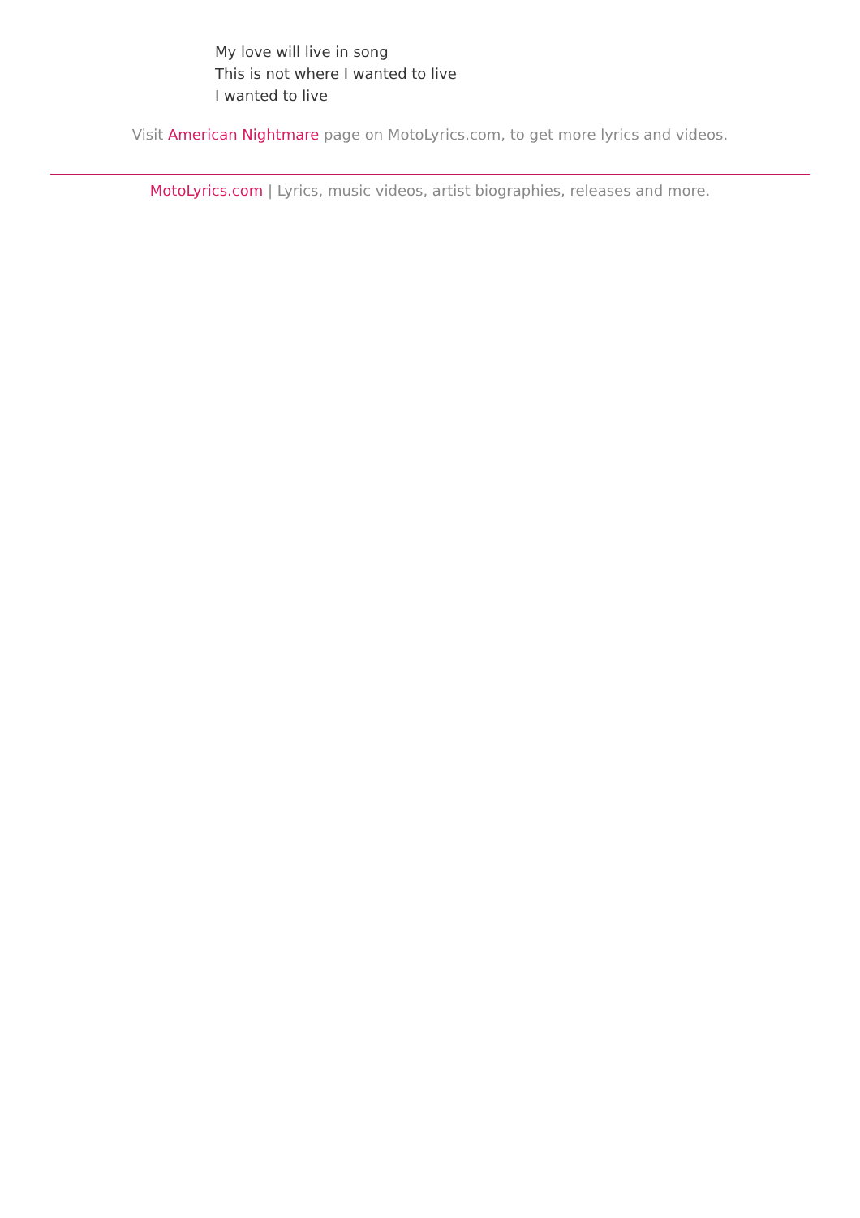My love will live in song
This is not where I wanted to live
I wanted to live
Visit American Nightmare page on MotoLyrics.com, to get more lyrics and videos.
MotoLyrics.com | Lyrics, music videos, artist biographies, releases and more.